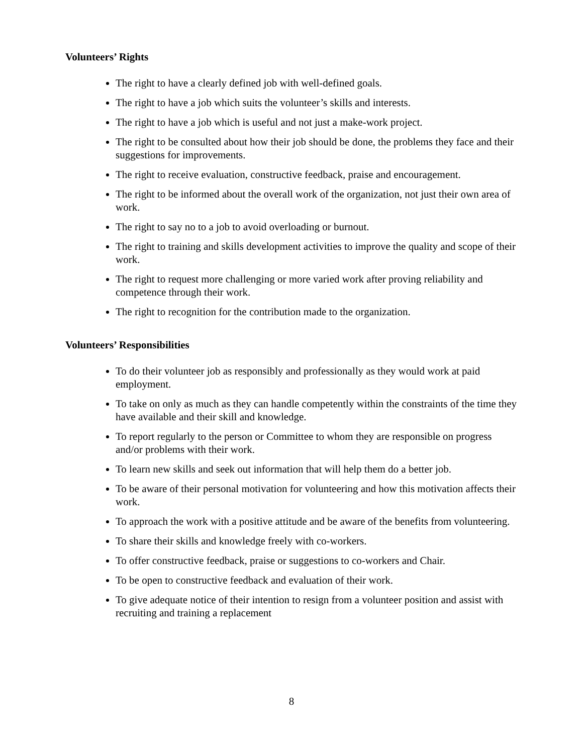Volunteers’ Rights
The right to have a clearly defined job with well-defined goals.
The right to have a job which suits the volunteer’s skills and interests.
The right to have a job which is useful and not just a make-work project.
The right to be consulted about how their job should be done, the problems they face and their suggestions for improvements.
The right to receive evaluation, constructive feedback, praise and encouragement.
The right to be informed about the overall work of the organization, not just their own area of work.
The right to say no to a job to avoid overloading or burnout.
The right to training and skills development activities to improve the quality and scope of their work.
The right to request more challenging or more varied work after proving reliability and competence through their work.
The right to recognition for the contribution made to the organization.
Volunteers’ Responsibilities
To do their volunteer job as responsibly and professionally as they would work at paid employment.
To take on only as much as they can handle competently within the constraints of the time they have available and their skill and knowledge.
To report regularly to the person or Committee to whom they are responsible on progress and/or problems with their work.
To learn new skills and seek out information that will help them do a better job.
To be aware of their personal motivation for volunteering and how this motivation affects their work.
To approach the work with a positive attitude and be aware of the benefits from volunteering.
To share their skills and knowledge freely with co-workers.
To offer constructive feedback, praise or suggestions to co-workers and Chair.
To be open to constructive feedback and evaluation of their work.
To give adequate notice of their intention to resign from a volunteer position and assist with recruiting and training a replacement
8